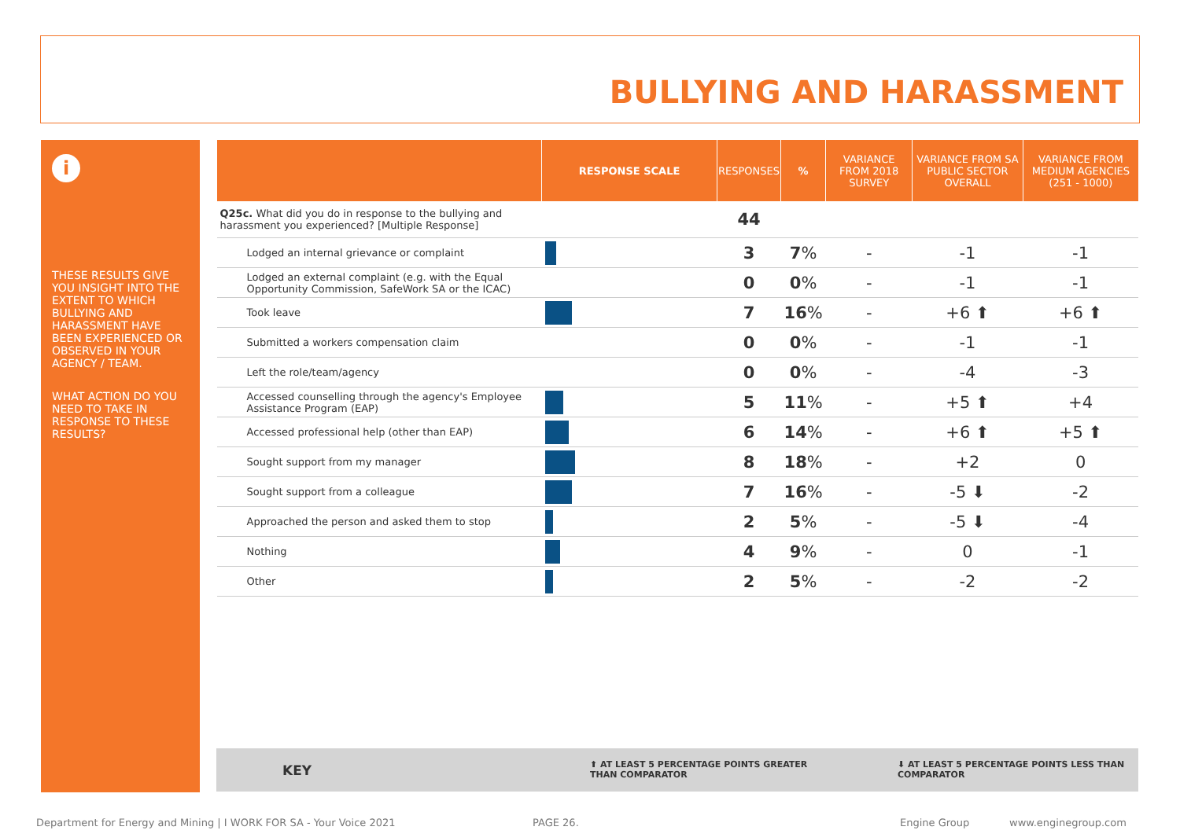BULLYING AND HARASSMENT
i
THESE RESULTS GIVE YOU INSIGHT INTO THE EXTENT TO WHICH BULLYING AND HARASSMENT HAVE BEEN EXPERIENCED OR OBSERVED IN YOUR AGENCY / TEAM.
WHAT ACTION DO YOU NEED TO TAKE IN RESPONSE TO THESE RESULTS?
| | RESPONSE SCALE | RESPONSES | % | VARIANCE FROM 2018 SURVEY | VARIANCE FROM SA PUBLIC SECTOR OVERALL | VARIANCE FROM MEDIUM AGENCIES (251 - 1000) |
| --- | --- | --- | --- | --- | --- | --- |
| Q25c. What did you do in response to the bullying and harassment you experienced? [Multiple Response] | | 44 | | | | |
| Lodged an internal grievance or complaint | | 3 | 7 % | - | -1 | -1 |
| Lodged an external complaint (e.g. with the Equal Opportunity Commission, SafeWork SA or the ICAC) | | 0 | 0 % | - | -1 | -1 |
| Took leave | | 7 | 16 % | - | +6 ⬆ | +6 ⬆ |
| Submitted a workers compensation claim | | 0 | 0 % | - | -1 | -1 |
| Left the role/team/agency | | 0 | 0 % | - | -4 | -3 |
| Accessed counselling through the agency's Employee Assistance Program (EAP) | | 5 | 11 % | - | +5 ⬆ | +4 |
| Accessed professional help (other than EAP) | | 6 | 14 % | - | +6 ⬆ | +5 ⬆ |
| Sought support from my manager | | 8 | 18 % | - | +2 | 0 |
| Sought support from a colleague | | 7 | 16 % | - | -5 ⬇ | -2 |
| Approached the person and asked them to stop | | 2 | 5 % | - | -5 ⬇ | -4 |
| Nothing | | 4 | 9 % | - | 0 | -1 |
| Other | | 2 | 5 % | - | -2 | -2 |
KEY ⬆ AT LEAST 5 PERCENTAGE POINTS GREATER THAN COMPARATOR ⬇ AT LEAST 5 PERCENTAGE POINTS LESS THAN COMPARATOR
Department for Energy and Mining | I WORK FOR SA - Your Voice 2021 PAGE 26. Engine Group www.enginegroup.com